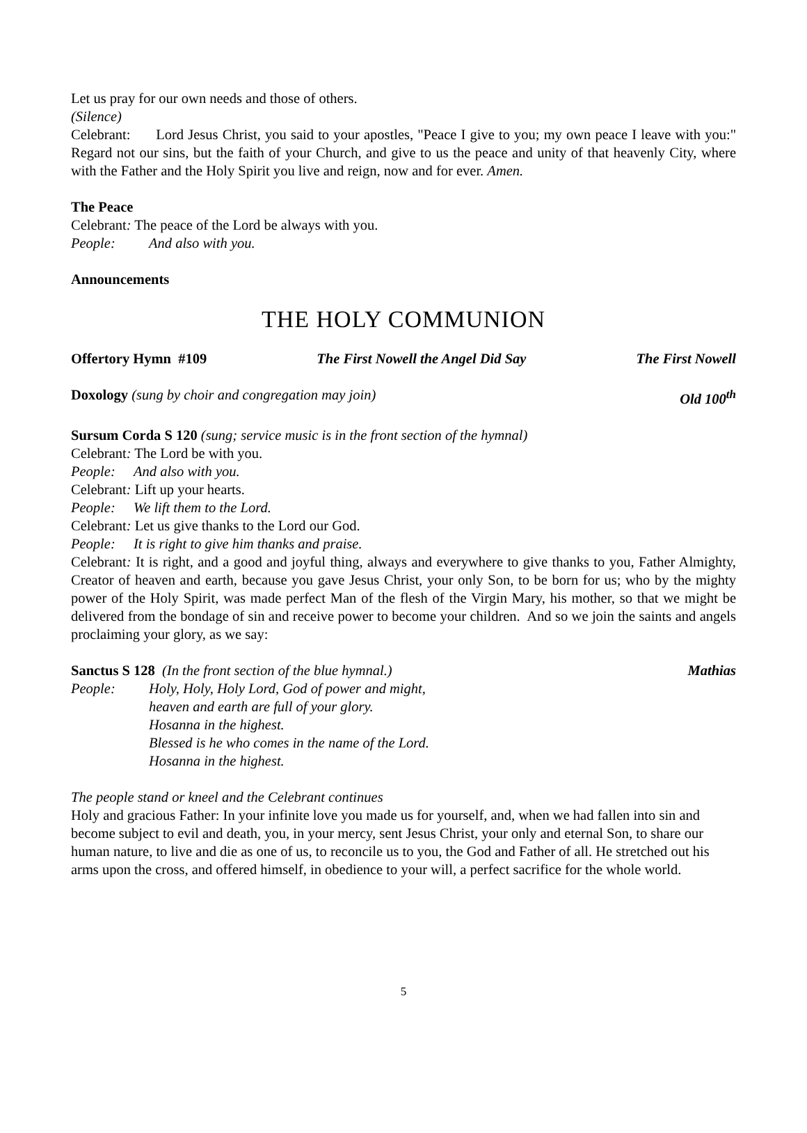Let us pray for our own needs and those of others.
(Silence)
Celebrant: Lord Jesus Christ, you said to your apostles, "Peace I give to you; my own peace I leave with you:" Regard not our sins, but the faith of your Church, and give to us the peace and unity of that heavenly City, where with the Father and the Holy Spirit you live and reign, now and for ever. Amen.
The Peace
Celebrant: The peace of the Lord be always with you.
People: And also with you.
Announcements
THE HOLY COMMUNION
Offertory Hymn #109 The First Nowell the Angel Did Say The First Nowell
Doxology (sung by choir and congregation may join) Old 100<sup>th</sup>
Sursum Corda S 120 (sung; service music is in the front section of the hymnal)
Celebrant: The Lord be with you.
People: And also with you.
Celebrant: Lift up your hearts.
People: We lift them to the Lord.
Celebrant: Let us give thanks to the Lord our God.
People: It is right to give him thanks and praise.
Celebrant: It is right, and a good and joyful thing, always and everywhere to give thanks to you, Father Almighty, Creator of heaven and earth, because you gave Jesus Christ, your only Son, to be born for us; who by the mighty power of the Holy Spirit, was made perfect Man of the flesh of the Virgin Mary, his mother, so that we might be delivered from the bondage of sin and receive power to become your children. And so we join the saints and angels proclaiming your glory, as we say:
Sanctus S 128 (In the front section of the blue hymnal.) Mathias
People: Holy, Holy, Holy Lord, God of power and might,
heaven and earth are full of your glory.
Hosanna in the highest.
Blessed is he who comes in the name of the Lord.
Hosanna in the highest.
The people stand or kneel and the Celebrant continues
Holy and gracious Father: In your infinite love you made us for yourself, and, when we had fallen into sin and become subject to evil and death, you, in your mercy, sent Jesus Christ, your only and eternal Son, to share our human nature, to live and die as one of us, to reconcile us to you, the God and Father of all. He stretched out his arms upon the cross, and offered himself, in obedience to your will, a perfect sacrifice for the whole world.
5